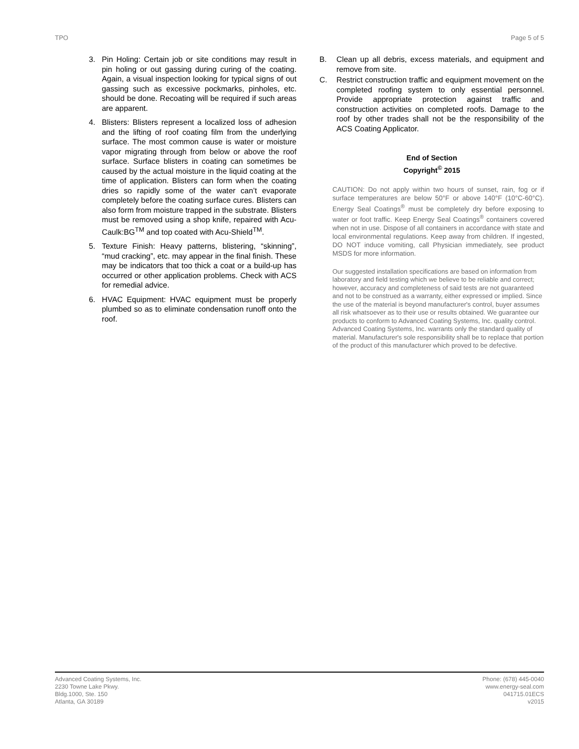TPO Page 5 of 5
3. Pin Holing: Certain job or site conditions may result in pin holing or out gassing during curing of the coating. Again, a visual inspection looking for typical signs of out gassing such as excessive pockmarks, pinholes, etc. should be done. Recoating will be required if such areas are apparent.
4. Blisters: Blisters represent a localized loss of adhesion and the lifting of roof coating film from the underlying surface. The most common cause is water or moisture vapor migrating through from below or above the roof surface. Surface blisters in coating can sometimes be caused by the actual moisture in the liquid coating at the time of application. Blisters can form when the coating dries so rapidly some of the water can’t evaporate completely before the coating surface cures. Blisters can also form from moisture trapped in the substrate. Blisters must be removed using a shop knife, repaired with Acu-Caulk:BG<sup>TM</sup> and top coated with Acu-Shield<sup>TM</sup>.
5. Texture Finish: Heavy patterns, blistering, “skinning”, “mud cracking”, etc. may appear in the final finish. These may be indicators that too thick a coat or a build-up has occurred or other application problems. Check with ACS for remedial advice.
6. HVAC Equipment: HVAC equipment must be properly plumbed so as to eliminate condensation runoff onto the roof.
B. Clean up all debris, excess materials, and equipment and remove from site.
C. Restrict construction traffic and equipment movement on the completed roofing system to only essential personnel. Provide appropriate protection against traffic and construction activities on completed roofs. Damage to the roof by other trades shall not be the responsibility of the ACS Coating Applicator.
End of Section
Copyright<sup>©</sup> 2015
CAUTION: Do not apply within two hours of sunset, rain, fog or if surface temperatures are below 50°F or above 140°F (10°C-60°C). Energy Seal Coatings<sup>®</sup> must be completely dry before exposing to water or foot traffic. Keep Energy Seal Coatings<sup>®</sup> containers covered when not in use. Dispose of all containers in accordance with state and local environmental regulations. Keep away from children. If ingested, DO NOT induce vomiting, call Physician immediately, see product MSDS for more information.
Our suggested installation specifications are based on information from laboratory and field testing which we believe to be reliable and correct; however, accuracy and completeness of said tests are not guaranteed and not to be construed as a warranty, either expressed or implied. Since the use of the material is beyond manufacturer's control, buyer assumes all risk whatsoever as to their use or results obtained. We guarantee our products to conform to Advanced Coating Systems, Inc. quality control. Advanced Coating Systems, Inc. warrants only the standard quality of material. Manufacturer's sole responsibility shall be to replace that portion of the product of this manufacturer which proved to be defective.
Advanced Coating Systems, Inc.
2230 Towne Lake Pkwy.
Bldg.1000, Ste. 150
Atlanta, GA 30189
Phone: (678) 445-0040
www.energy-seal.com
041715.01ECS
v2015